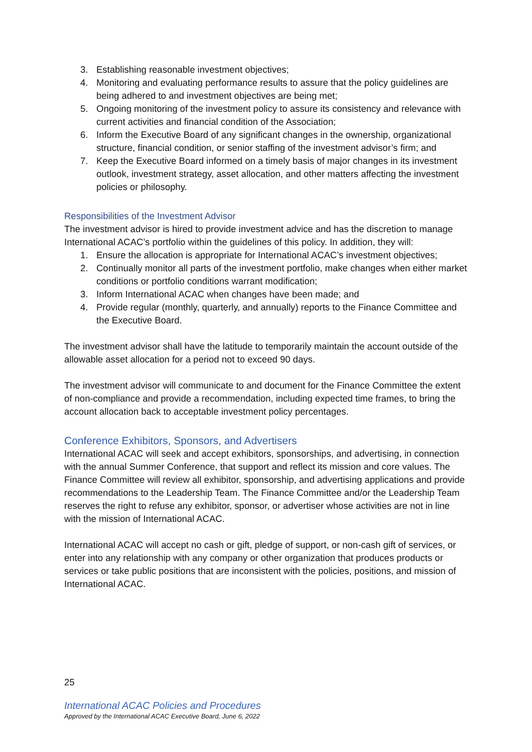3. Establishing reasonable investment objectives;
4. Monitoring and evaluating performance results to assure that the policy guidelines are being adhered to and investment objectives are being met;
5. Ongoing monitoring of the investment policy to assure its consistency and relevance with current activities and financial condition of the Association;
6. Inform the Executive Board of any significant changes in the ownership, organizational structure, financial condition, or senior staffing of the investment advisor’s firm; and
7. Keep the Executive Board informed on a timely basis of major changes in its investment outlook, investment strategy, asset allocation, and other matters affecting the investment policies or philosophy.
Responsibilities of the Investment Advisor
The investment advisor is hired to provide investment advice and has the discretion to manage International ACAC’s portfolio within the guidelines of this policy. In addition, they will:
1. Ensure the allocation is appropriate for International ACAC’s investment objectives;
2. Continually monitor all parts of the investment portfolio, make changes when either market conditions or portfolio conditions warrant modification;
3. Inform International ACAC when changes have been made; and
4. Provide regular (monthly, quarterly, and annually) reports to the Finance Committee and the Executive Board.
The investment advisor shall have the latitude to temporarily maintain the account outside of the allowable asset allocation for a period not to exceed 90 days.
The investment advisor will communicate to and document for the Finance Committee the extent of non-compliance and provide a recommendation, including expected time frames, to bring the account allocation back to acceptable investment policy percentages.
Conference Exhibitors, Sponsors, and Advertisers
International ACAC will seek and accept exhibitors, sponsorships, and advertising, in connection with the annual Summer Conference, that support and reflect its mission and core values. The Finance Committee will review all exhibitor, sponsorship, and advertising applications and provide recommendations to the Leadership Team. The Finance Committee and/or the Leadership Team reserves the right to refuse any exhibitor, sponsor, or advertiser whose activities are not in line with the mission of International ACAC.
International ACAC will accept no cash or gift, pledge of support, or non-cash gift of services, or enter into any relationship with any company or other organization that produces products or services or take public positions that are inconsistent with the policies, positions, and mission of International ACAC.
25
International ACAC Policies and Procedures
Approved by the International ACAC Executive Board, June 6, 2022